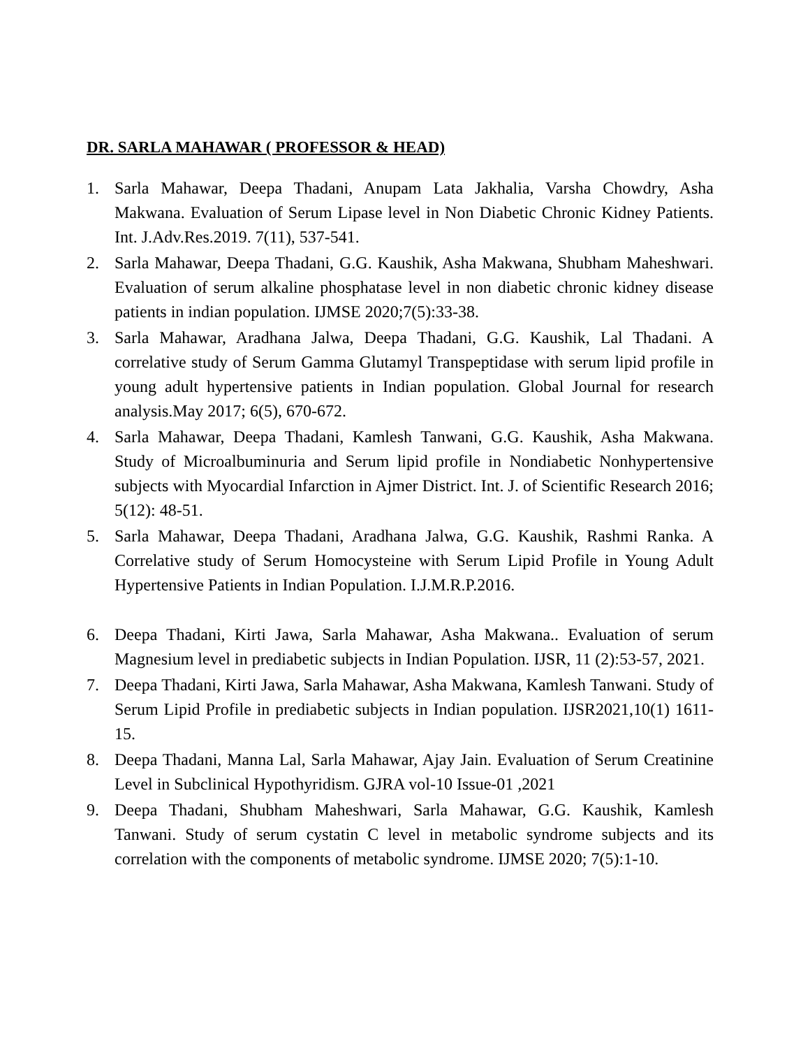DR. SARLA MAHAWAR ( PROFESSOR & HEAD)
1. Sarla Mahawar, Deepa Thadani, Anupam Lata Jakhalia, Varsha Chowdry, Asha Makwana. Evaluation of Serum Lipase level in Non Diabetic Chronic Kidney Patients. Int. J.Adv.Res.2019. 7(11), 537-541.
2. Sarla Mahawar, Deepa Thadani, G.G. Kaushik, Asha Makwana, Shubham Maheshwari. Evaluation of serum alkaline phosphatase level in non diabetic chronic kidney disease patients in indian population. IJMSE 2020;7(5):33-38.
3. Sarla Mahawar, Aradhana Jalwa, Deepa Thadani, G.G. Kaushik, Lal Thadani. A correlative study of Serum Gamma Glutamyl Transpeptidase with serum lipid profile in young adult hypertensive patients in Indian population. Global Journal for research analysis.May 2017; 6(5), 670-672.
4. Sarla Mahawar, Deepa Thadani, Kamlesh Tanwani, G.G. Kaushik, Asha Makwana. Study of Microalbuminuria and Serum lipid profile in Nondiabetic Nonhypertensive subjects with Myocardial Infarction in Ajmer District. Int. J. of Scientific Research 2016; 5(12): 48-51.
5. Sarla Mahawar, Deepa Thadani, Aradhana Jalwa, G.G. Kaushik, Rashmi Ranka. A Correlative study of Serum Homocysteine with Serum Lipid Profile in Young Adult Hypertensive Patients in Indian Population. I.J.M.R.P.2016.
6. Deepa Thadani, Kirti Jawa, Sarla Mahawar, Asha Makwana.. Evaluation of serum Magnesium level in prediabetic subjects in Indian Population. IJSR, 11 (2):53-57, 2021.
7. Deepa Thadani, Kirti Jawa, Sarla Mahawar, Asha Makwana, Kamlesh Tanwani. Study of Serum Lipid Profile in prediabetic subjects in Indian population. IJSR2021,10(1) 1611-15.
8. Deepa Thadani, Manna Lal, Sarla Mahawar, Ajay Jain. Evaluation of Serum Creatinine Level in Subclinical Hypothyridism. GJRA vol-10 Issue-01 ,2021
9. Deepa Thadani, Shubham Maheshwari, Sarla Mahawar, G.G. Kaushik, Kamlesh Tanwani. Study of serum cystatin C level in metabolic syndrome subjects and its correlation with the components of metabolic syndrome. IJMSE 2020; 7(5):1-10.